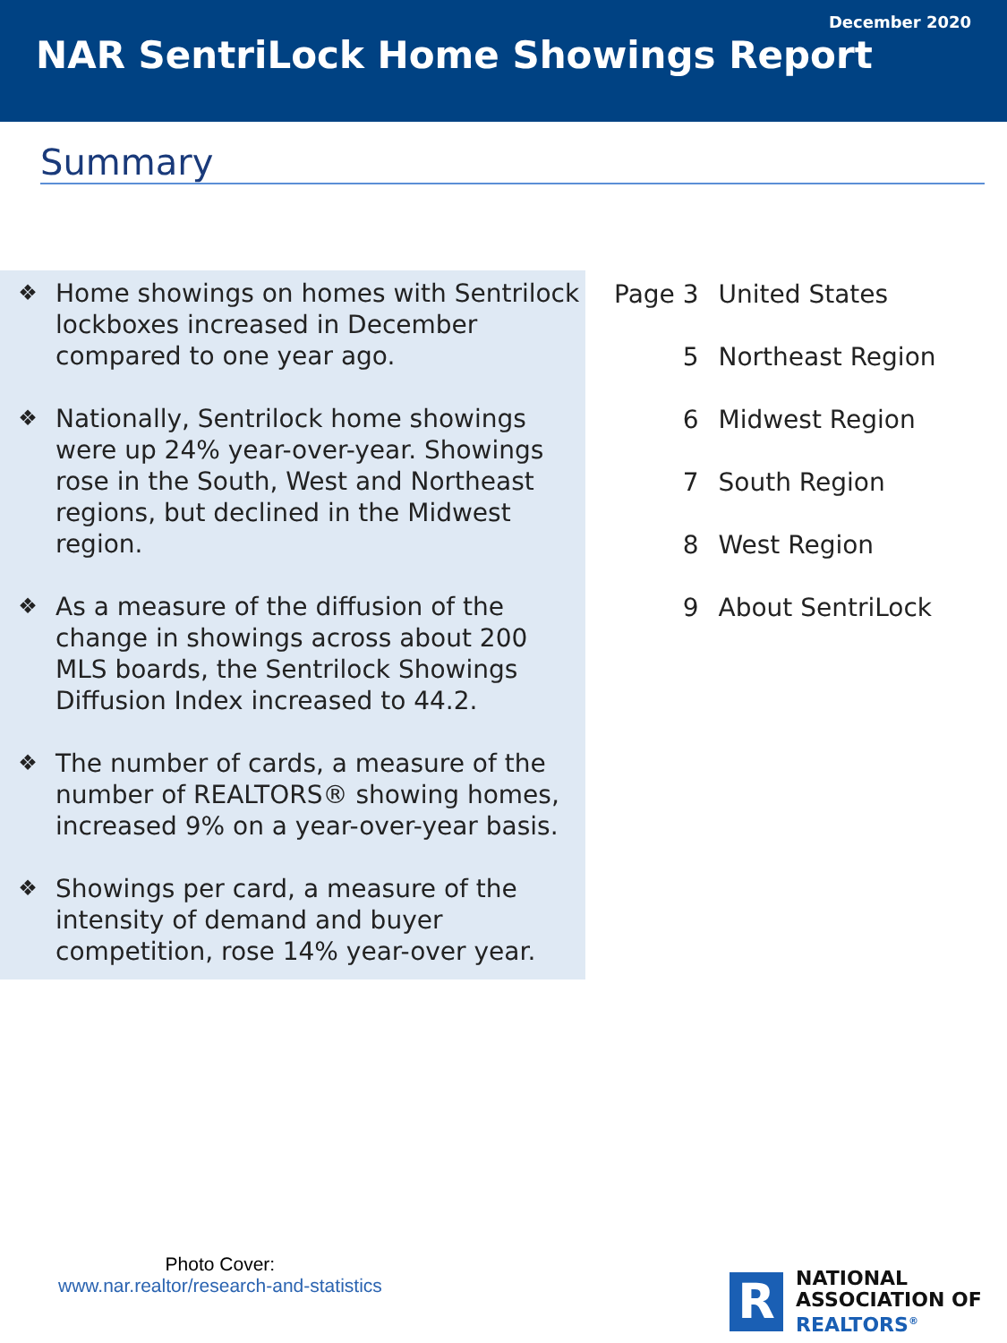December 2020
NAR SentriLock Home Showings Report
Summary
❖
Home showings on homes with Sentrilock lockboxes increased in December compared to one year ago.
❖
Nationally, Sentrilock home showings were up 24% year-over-year. Showings rose in the South, West and Northeast regions, but declined in the Midwest region.
❖
As a measure of the diffusion of the change in showings across about 200 MLS boards, the Sentrilock Showings Diffusion Index increased to 44.2.
❖
The number of cards, a measure of the number of REALTORS® showing homes, increased 9% on a year-over-year basis.
❖
Showings per card, a measure of the intensity of demand and buyer competition, rose 14% year-over year.
| Page 3 | United States |
| 5 | Northeast Region |
| 6 | Midwest Region |
| 7 | South Region |
| 8 | West Region |
| 9 | About SentriLock |
Photo Cover:
www.nar.realtor/research-and-statistics
R
NATIONAL
ASSOCIATION OF
REALTORS<sup>®</sup>